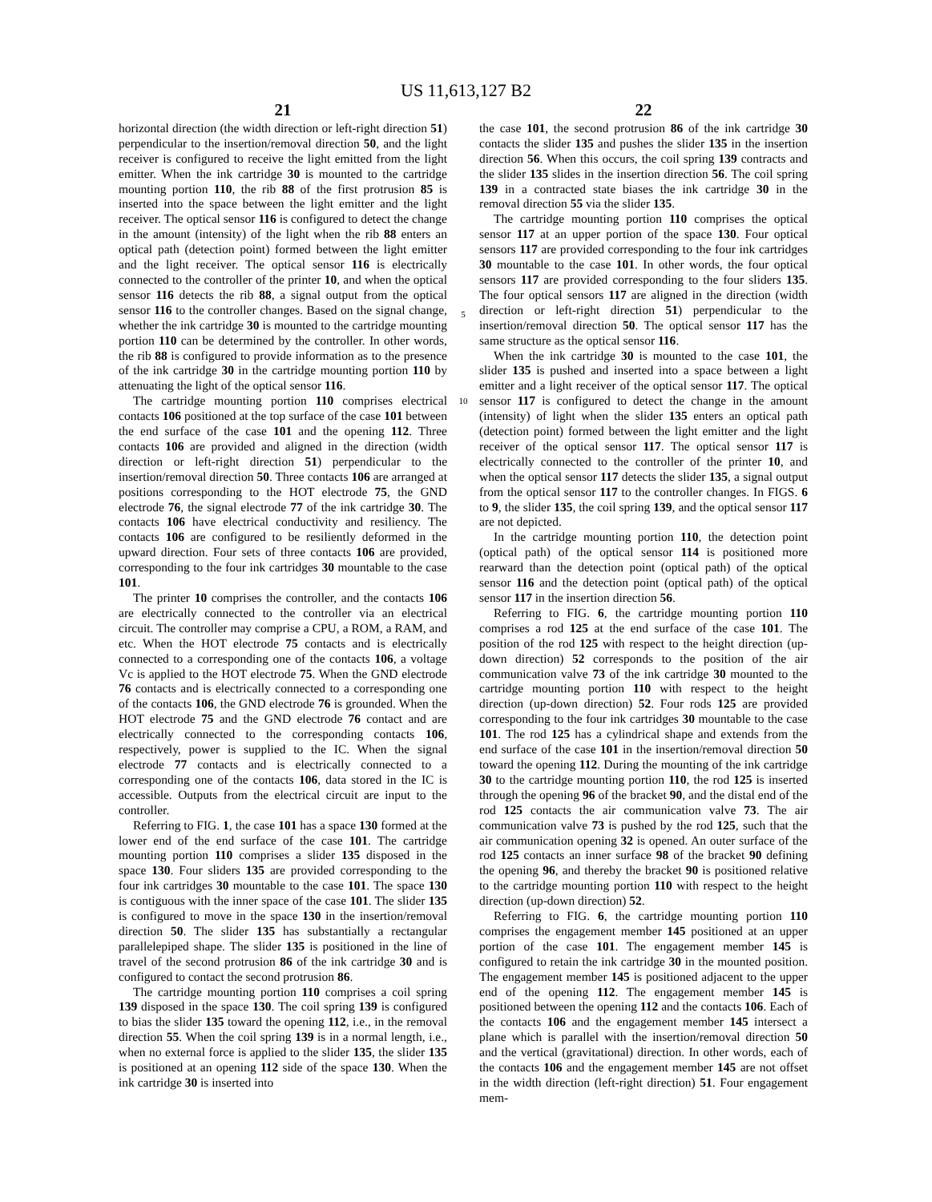US 11,613,127 B2
21
horizontal direction (the width direction or left-right direction 51) perpendicular to the insertion/removal direction 50, and the light receiver is configured to receive the light emitted from the light emitter. When the ink cartridge 30 is mounted to the cartridge mounting portion 110, the rib 88 of the first protrusion 85 is inserted into the space between the light emitter and the light receiver. The optical sensor 116 is configured to detect the change in the amount (intensity) of the light when the rib 88 enters an optical path (detection point) formed between the light emitter and the light receiver. The optical sensor 116 is electrically connected to the controller of the printer 10, and when the optical sensor 116 detects the rib 88, a signal output from the optical sensor 116 to the controller changes. Based on the signal change, whether the ink cartridge 30 is mounted to the cartridge mounting portion 110 can be determined by the controller. In other words, the rib 88 is configured to provide information as to the presence of the ink cartridge 30 in the cartridge mounting portion 110 by attenuating the light of the optical sensor 116.
The cartridge mounting portion 110 comprises electrical contacts 106 positioned at the top surface of the case 101 between the end surface of the case 101 and the opening 112. Three contacts 106 are provided and aligned in the direction (width direction or left-right direction 51) perpendicular to the insertion/removal direction 50. Three contacts 106 are arranged at positions corresponding to the HOT electrode 75, the GND electrode 76, the signal electrode 77 of the ink cartridge 30. The contacts 106 have electrical conductivity and resiliency. The contacts 106 are configured to be resiliently deformed in the upward direction. Four sets of three contacts 106 are provided, corresponding to the four ink cartridges 30 mountable to the case 101.
The printer 10 comprises the controller, and the contacts 106 are electrically connected to the controller via an electrical circuit. The controller may comprise a CPU, a ROM, a RAM, and etc. When the HOT electrode 75 contacts and is electrically connected to a corresponding one of the contacts 106, a voltage Vc is applied to the HOT electrode 75. When the GND electrode 76 contacts and is electrically connected to a corresponding one of the contacts 106, the GND electrode 76 is grounded. When the HOT electrode 75 and the GND electrode 76 contact and are electrically connected to the corresponding contacts 106, respectively, power is supplied to the IC. When the signal electrode 77 contacts and is electrically connected to a corresponding one of the contacts 106, data stored in the IC is accessible. Outputs from the electrical circuit are input to the controller.
Referring to FIG. 1, the case 101 has a space 130 formed at the lower end of the end surface of the case 101. The cartridge mounting portion 110 comprises a slider 135 disposed in the space 130. Four sliders 135 are provided corresponding to the four ink cartridges 30 mountable to the case 101. The space 130 is contiguous with the inner space of the case 101. The slider 135 is configured to move in the space 130 in the insertion/removal direction 50. The slider 135 has substantially a rectangular parallelepiped shape. The slider 135 is positioned in the line of travel of the second protrusion 86 of the ink cartridge 30 and is configured to contact the second protrusion 86.
The cartridge mounting portion 110 comprises a coil spring 139 disposed in the space 130. The coil spring 139 is configured to bias the slider 135 toward the opening 112, i.e., in the removal direction 55. When the coil spring 139 is in a normal length, i.e., when no external force is applied to the slider 135, the slider 135 is positioned at an opening 112 side of the space 130. When the ink cartridge 30 is inserted into
5
10
22
the case 101, the second protrusion 86 of the ink cartridge 30 contacts the slider 135 and pushes the slider 135 in the insertion direction 56. When this occurs, the coil spring 139 contracts and the slider 135 slides in the insertion direction 56. The coil spring 139 in a contracted state biases the ink cartridge 30 in the removal direction 55 via the slider 135.
The cartridge mounting portion 110 comprises the optical sensor 117 at an upper portion of the space 130. Four optical sensors 117 are provided corresponding to the four ink cartridges 30 mountable to the case 101. In other words, the four optical sensors 117 are provided corresponding to the four sliders 135. The four optical sensors 117 are aligned in the direction (width direction or left-right direction 51) perpendicular to the insertion/removal direction 50. The optical sensor 117 has the same structure as the optical sensor 116.
When the ink cartridge 30 is mounted to the case 101, the slider 135 is pushed and inserted into a space between a light emitter and a light receiver of the optical sensor 117. The optical sensor 117 is configured to detect the change in the amount (intensity) of light when the slider 135 enters an optical path (detection point) formed between the light emitter and the light receiver of the optical sensor 117. The optical sensor 117 is electrically connected to the controller of the printer 10, and when the optical sensor 117 detects the slider 135, a signal output from the optical sensor 117 to the controller changes. In FIGS. 6 to 9, the slider 135, the coil spring 139, and the optical sensor 117 are not depicted.
In the cartridge mounting portion 110, the detection point (optical path) of the optical sensor 114 is positioned more rearward than the detection point (optical path) of the optical sensor 116 and the detection point (optical path) of the optical sensor 117 in the insertion direction 56.
Referring to FIG. 6, the cartridge mounting portion 110 comprises a rod 125 at the end surface of the case 101. The position of the rod 125 with respect to the height direction (up-down direction) 52 corresponds to the position of the air communication valve 73 of the ink cartridge 30 mounted to the cartridge mounting portion 110 with respect to the height direction (up-down direction) 52. Four rods 125 are provided corresponding to the four ink cartridges 30 mountable to the case 101. The rod 125 has a cylindrical shape and extends from the end surface of the case 101 in the insertion/removal direction 50 toward the opening 112. During the mounting of the ink cartridge 30 to the cartridge mounting portion 110, the rod 125 is inserted through the opening 96 of the bracket 90, and the distal end of the rod 125 contacts the air communication valve 73. The air communication valve 73 is pushed by the rod 125, such that the air communication opening 32 is opened. An outer surface of the rod 125 contacts an inner surface 98 of the bracket 90 defining the opening 96, and thereby the bracket 90 is positioned relative to the cartridge mounting portion 110 with respect to the height direction (up-down direction) 52.
Referring to FIG. 6, the cartridge mounting portion 110 comprises the engagement member 145 positioned at an upper portion of the case 101. The engagement member 145 is configured to retain the ink cartridge 30 in the mounted position. The engagement member 145 is positioned adjacent to the upper end of the opening 112. The engagement member 145 is positioned between the opening 112 and the contacts 106. Each of the contacts 106 and the engagement member 145 intersect a plane which is parallel with the insertion/removal direction 50 and the vertical (gravitational) direction. In other words, each of the contacts 106 and the engagement member 145 are not offset in the width direction (left-right direction) 51. Four engagement mem-